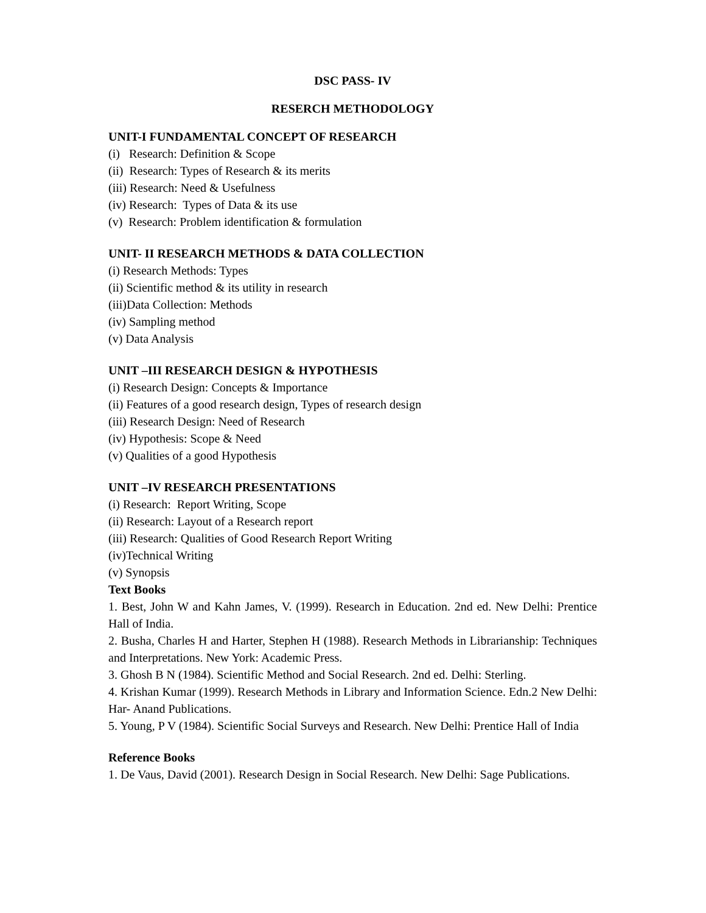DSC PASS- IV
RESERCH METHODOLOGY
UNIT-I FUNDAMENTAL CONCEPT OF RESEARCH
(i) Research: Definition & Scope
(ii) Research: Types of Research & its merits
(iii) Research: Need & Usefulness
(iv) Research: Types of Data & its use
(v) Research: Problem identification & formulation
UNIT- II RESEARCH METHODS & DATA COLLECTION
(i) Research Methods: Types
(ii) Scientific method & its utility in research
(iii)Data Collection: Methods
(iv) Sampling method
(v) Data Analysis
UNIT –III RESEARCH DESIGN & HYPOTHESIS
(i) Research Design: Concepts & Importance
(ii) Features of a good research design, Types of research design
(iii) Research Design: Need of Research
(iv) Hypothesis: Scope & Need
(v) Qualities of a good Hypothesis
UNIT –IV RESEARCH PRESENTATIONS
(i) Research: Report Writing, Scope
(ii) Research: Layout of a Research report
(iii) Research: Qualities of Good Research Report Writing
(iv)Technical Writing
(v) Synopsis
Text Books
1. Best, John W and Kahn James, V. (1999). Research in Education. 2nd ed. New Delhi: Prentice Hall of India.
2. Busha, Charles H and Harter, Stephen H (1988). Research Methods in Librarianship: Techniques and Interpretations. New York: Academic Press.
3. Ghosh B N (1984). Scientific Method and Social Research. 2nd ed. Delhi: Sterling.
4. Krishan Kumar (1999). Research Methods in Library and Information Science. Edn.2 New Delhi: Har- Anand Publications.
5. Young, P V (1984). Scientific Social Surveys and Research. New Delhi: Prentice Hall of India
Reference Books
1. De Vaus, David (2001). Research Design in Social Research. New Delhi: Sage Publications.